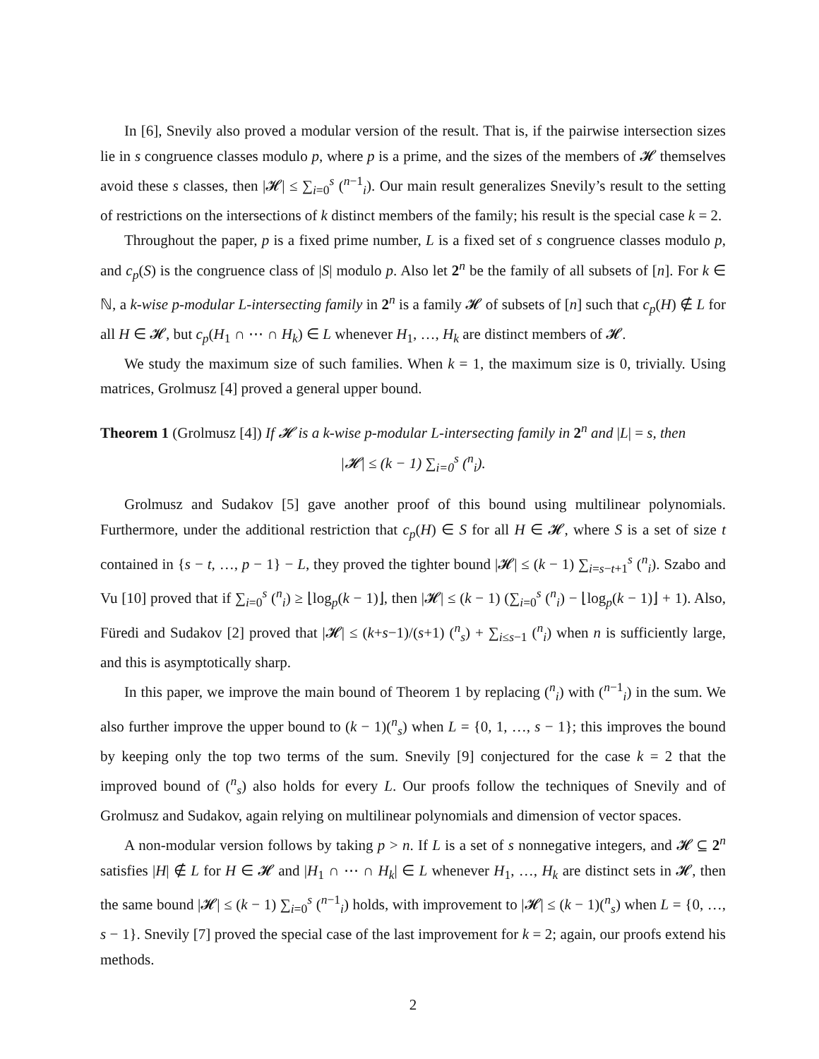In [6], Snevily also proved a modular version of the result. That is, if the pairwise intersection sizes lie in s congruence classes modulo p, where p is a prime, and the sizes of the members of 𝓗 themselves avoid these s classes, then |𝓗| ≤ ∑<sub>i=0</sub><sup>s</sup> (<sup>n−1</sup><sub>i</sub>). Our main result generalizes Snevily’s result to the setting of restrictions on the intersections of k distinct members of the family; his result is the special case k = 2.
Throughout the paper, p is a fixed prime number, L is a fixed set of s congruence classes modulo p, and c<sub>p</sub>(S) is the congruence class of |S| modulo p. Also let 2<sup>n</sup> be the family of all subsets of [n]. For k ∈ ℕ, a k-wise p-modular L-intersecting family in 2<sup>n</sup> is a family 𝓗 of subsets of [n] such that c<sub>p</sub>(H) ∉ L for all H ∈ 𝓗, but c<sub>p</sub>(H<sub>1</sub> ∩ ⋯ ∩ H<sub>k</sub>) ∈ L whenever H<sub>1</sub>, …, H<sub>k</sub> are distinct members of 𝓗.
We study the maximum size of such families. When k = 1, the maximum size is 0, trivially. Using matrices, Grolmusz [4] proved a general upper bound.
Theorem 1 (Grolmusz [4]) If 𝓗 is a k-wise p-modular L-intersecting family in 2<sup>n</sup> and |L| = s, then
|𝓗| ≤ (k − 1) ∑<sub>i=0</sub><sup>s</sup> (<sup>n</sup><sub>i</sub>).
Grolmusz and Sudakov [5] gave another proof of this bound using multilinear polynomials. Furthermore, under the additional restriction that c<sub>p</sub>(H) ∈ S for all H ∈ 𝓗, where S is a set of size t contained in {s − t, …, p − 1} − L, they proved the tighter bound |𝓗| ≤ (k − 1) ∑<sub>i=s−t+1</sub><sup>s</sup> (<sup>n</sup><sub>i</sub>). Szabo and Vu [10] proved that if ∑<sub>i=0</sub><sup>s</sup> (<sup>n</sup><sub>i</sub>) ≥ ⌊log<sub>p</sub>(k − 1)⌋, then |𝓗| ≤ (k − 1) (∑<sub>i=0</sub><sup>s</sup> (<sup>n</sup><sub>i</sub>) − ⌊log<sub>p</sub>(k − 1)⌋ + 1). Also, Füredi and Sudakov [2] proved that |𝓗| ≤ (k+s−1)/(s+1) (<sup>n</sup><sub>s</sub>) + ∑<sub>i≤s−1</sub> (<sup>n</sup><sub>i</sub>) when n is sufficiently large, and this is asymptotically sharp.
In this paper, we improve the main bound of Theorem 1 by replacing (<sup>n</sup><sub>i</sub>) with (<sup>n−1</sup><sub>i</sub>) in the sum. We also further improve the upper bound to (k − 1)(<sup>n</sup><sub>s</sub>) when L = {0, 1, …, s − 1}; this improves the bound by keeping only the top two terms of the sum. Snevily [9] conjectured for the case k = 2 that the improved bound of (<sup>n</sup><sub>s</sub>) also holds for every L. Our proofs follow the techniques of Snevily and of Grolmusz and Sudakov, again relying on multilinear polynomials and dimension of vector spaces.
A non-modular version follows by taking p > n. If L is a set of s nonnegative integers, and 𝓗 ⊆ 2<sup>n</sup> satisfies |H| ∉ L for H ∈ 𝓗 and |H<sub>1</sub> ∩ ⋯ ∩ H<sub>k</sub>| ∈ L whenever H<sub>1</sub>, …, H<sub>k</sub> are distinct sets in 𝓗, then the same bound |𝓗| ≤ (k − 1) ∑<sub>i=0</sub><sup>s</sup> (<sup>n−1</sup><sub>i</sub>) holds, with improvement to |𝓗| ≤ (k − 1)(<sup>n</sup><sub>s</sub>) when L = {0, …, s − 1}. Snevily [7] proved the special case of the last improvement for k = 2; again, our proofs extend his methods.
2